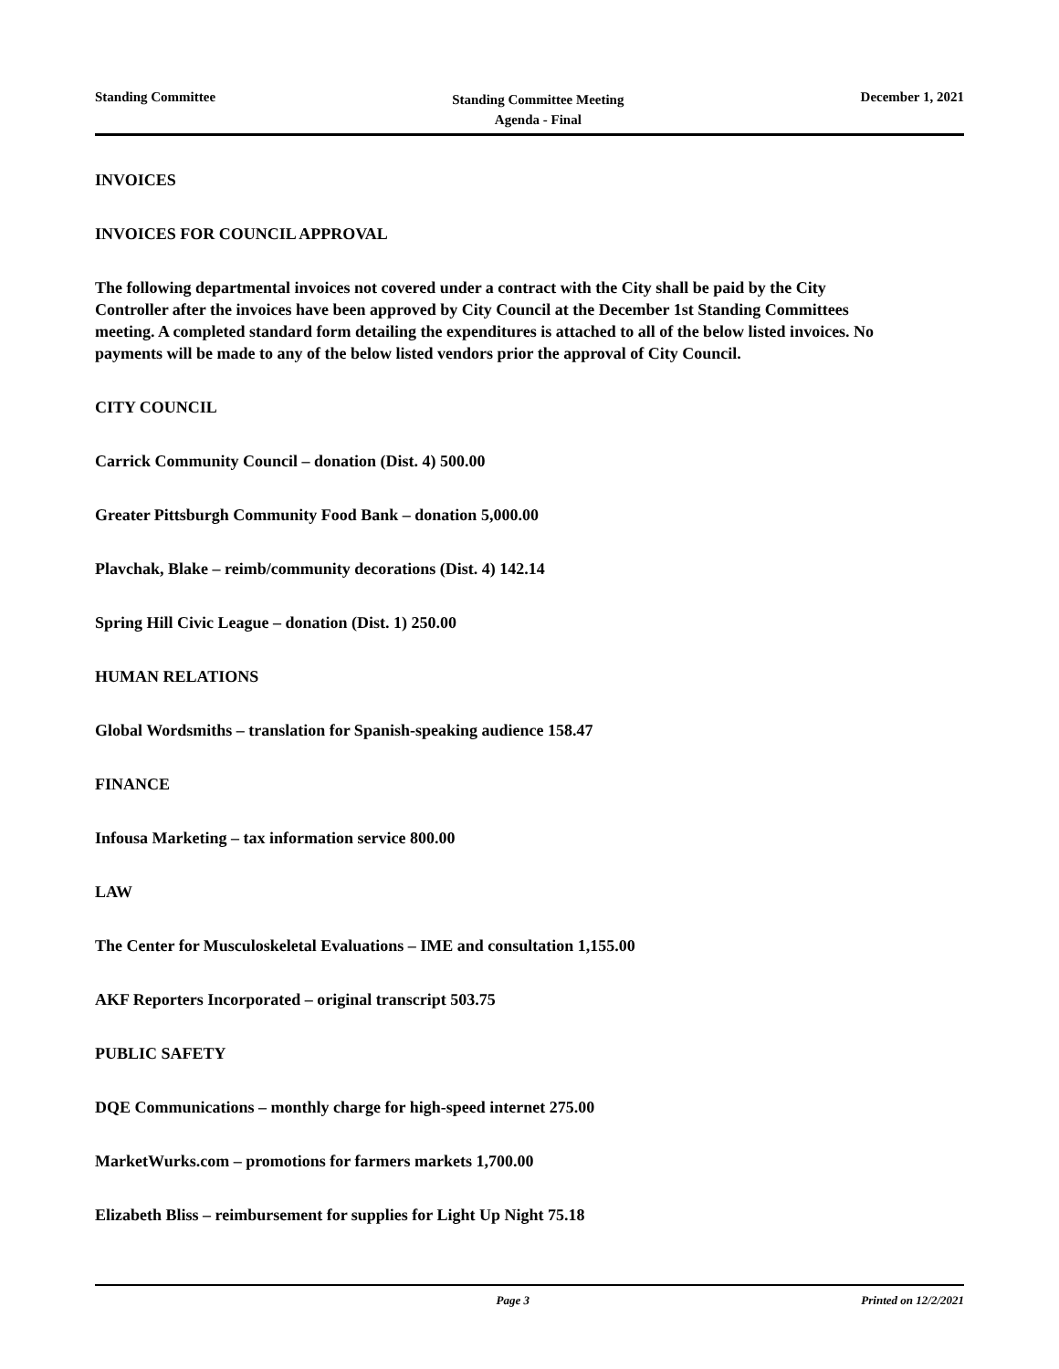Standing Committee
Standing Committee Meeting
Agenda - Final
December 1, 2021
INVOICES
INVOICES FOR COUNCIL APPROVAL
The following departmental invoices not covered under a contract with the City shall be paid by the City Controller after the invoices have been approved by City Council at the December 1st Standing Committees meeting. A completed standard form detailing the expenditures is attached to all of the below listed invoices. No payments will be made to any of the below listed vendors prior the approval of City Council.
CITY COUNCIL
Carrick Community Council – donation (Dist. 4) 500.00
Greater Pittsburgh Community Food Bank – donation 5,000.00
Plavchak, Blake – reimb/community decorations (Dist. 4) 142.14
Spring Hill Civic League – donation (Dist. 1) 250.00
HUMAN RELATIONS
Global Wordsmiths – translation for Spanish-speaking audience 158.47
FINANCE
Infousa Marketing – tax information service 800.00
LAW
The Center for Musculoskeletal Evaluations – IME and consultation 1,155.00
AKF Reporters Incorporated – original transcript 503.75
PUBLIC SAFETY
DQE Communications – monthly charge for high-speed internet 275.00
MarketWurks.com – promotions for farmers markets 1,700.00
Elizabeth Bliss – reimbursement for supplies for Light Up Night 75.18
Page 3 Printed on 12/2/2021